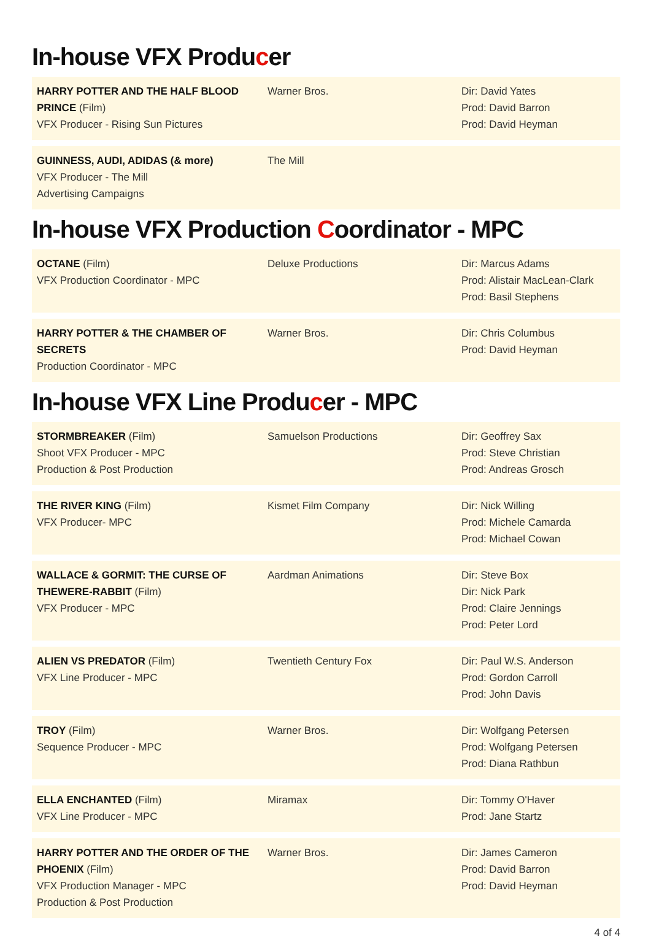In-house VFX Producer
| HARRY POTTER AND THE HALF BLOOD PRINCE (Film) VFX Producer - Rising Sun Pictures | Warner Bros. | Dir: David Yates Prod: David Barron Prod: David Heyman |
| GUINNESS, AUDI, ADIDAS (& more) VFX Producer - The Mill Advertising Campaigns | The Mill | |
In-house VFX Production Coordinator - MPC
| OCTANE (Film) VFX Production Coordinator - MPC | Deluxe Productions | Dir: Marcus Adams Prod: Alistair MacLean-Clark Prod: Basil Stephens |
| HARRY POTTER & THE CHAMBER OF SECRETS Production Coordinator - MPC | Warner Bros. | Dir: Chris Columbus Prod: David Heyman |
In-house VFX Line Producer - MPC
| STORMBREAKER (Film) Shoot VFX Producer - MPC Production & Post Production | Samuelson Productions | Dir: Geoffrey Sax Prod: Steve Christian Prod: Andreas Grosch |
| THE RIVER KING (Film) VFX Producer- MPC | Kismet Film Company | Dir: Nick Willing Prod: Michele Camarda Prod: Michael Cowan |
| WALLACE & GORMIT: THE CURSE OF THEWERE-RABBIT (Film) VFX Producer - MPC | Aardman Animations | Dir: Steve Box Dir: Nick Park Prod: Claire Jennings Prod: Peter Lord |
| ALIEN VS PREDATOR (Film) VFX Line Producer - MPC | Twentieth Century Fox | Dir: Paul W.S. Anderson Prod: Gordon Carroll Prod: John Davis |
| TROY (Film) Sequence Producer - MPC | Warner Bros. | Dir: Wolfgang Petersen Prod: Wolfgang Petersen Prod: Diana Rathbun |
| ELLA ENCHANTED (Film) VFX Line Producer - MPC | Miramax | Dir: Tommy O'Haver Prod: Jane Startz |
| HARRY POTTER AND THE ORDER OF THE PHOENIX (Film) VFX Production Manager - MPC Production & Post Production | Warner Bros. | Dir: James Cameron Prod: David Barron Prod: David Heyman |
4 of 4